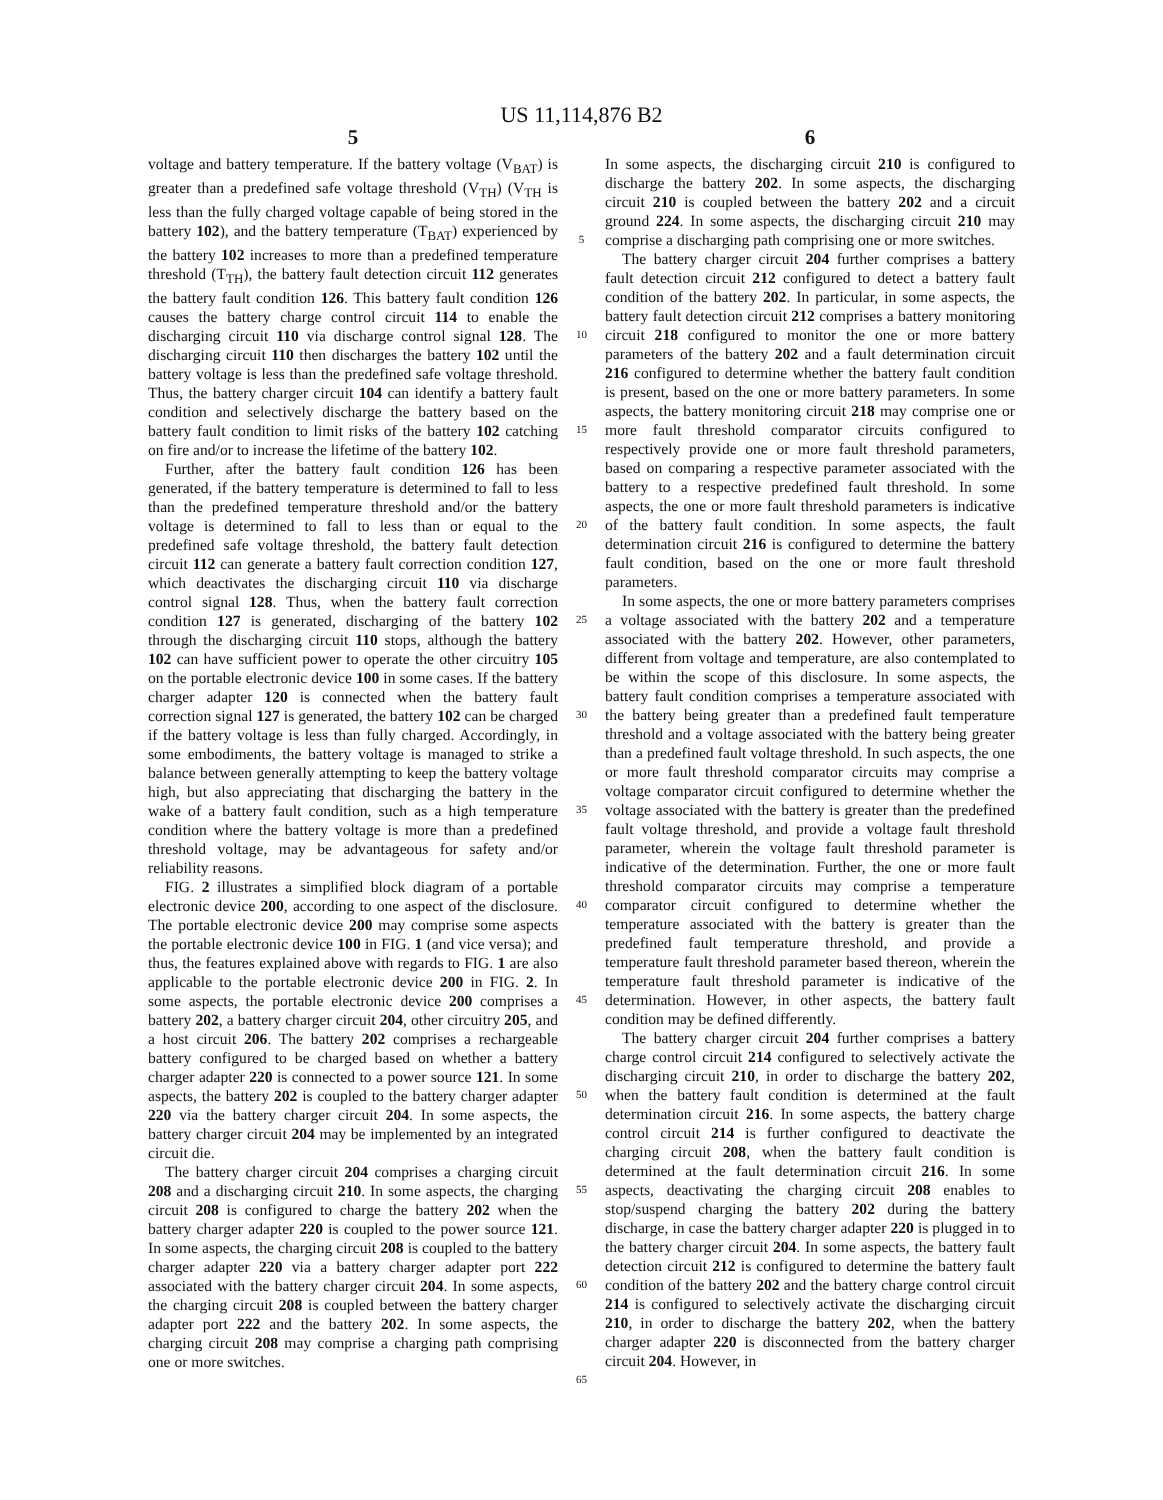US 11,114,876 B2
5
voltage and battery temperature. If the battery voltage (V<sub>BAT</sub>) is greater than a predefined safe voltage threshold (V<sub>TH</sub>) (V<sub>TH</sub> is less than the fully charged voltage capable of being stored in the battery 102), and the battery temperature (T<sub>BAT</sub>) experienced by the battery 102 increases to more than a predefined temperature threshold (T<sub>TH</sub>), the battery fault detection circuit 112 generates the battery fault condition 126. This battery fault condition 126 causes the battery charge control circuit 114 to enable the discharging circuit 110 via discharge control signal 128. The discharging circuit 110 then discharges the battery 102 until the battery voltage is less than the predefined safe voltage threshold. Thus, the battery charger circuit 104 can identify a battery fault condition and selectively discharge the battery based on the battery fault condition to limit risks of the battery 102 catching on fire and/or to increase the lifetime of the battery 102.
Further, after the battery fault condition 126 has been generated, if the battery temperature is determined to fall to less than the predefined temperature threshold and/or the battery voltage is determined to fall to less than or equal to the predefined safe voltage threshold, the battery fault detection circuit 112 can generate a battery fault correction condition 127, which deactivates the discharging circuit 110 via discharge control signal 128. Thus, when the battery fault correction condition 127 is generated, discharging of the battery 102 through the discharging circuit 110 stops, although the battery 102 can have sufficient power to operate the other circuitry 105 on the portable electronic device 100 in some cases. If the battery charger adapter 120 is connected when the battery fault correction signal 127 is generated, the battery 102 can be charged if the battery voltage is less than fully charged. Accordingly, in some embodiments, the battery voltage is managed to strike a balance between generally attempting to keep the battery voltage high, but also appreciating that discharging the battery in the wake of a battery fault condition, such as a high temperature condition where the battery voltage is more than a predefined threshold voltage, may be advantageous for safety and/or reliability reasons.
FIG. 2 illustrates a simplified block diagram of a portable electronic device 200, according to one aspect of the disclosure. The portable electronic device 200 may comprise some aspects the portable electronic device 100 in FIG. 1 (and vice versa); and thus, the features explained above with regards to FIG. 1 are also applicable to the portable electronic device 200 in FIG. 2. In some aspects, the portable electronic device 200 comprises a battery 202, a battery charger circuit 204, other circuitry 205, and a host circuit 206. The battery 202 comprises a rechargeable battery configured to be charged based on whether a battery charger adapter 220 is connected to a power source 121. In some aspects, the battery 202 is coupled to the battery charger adapter 220 via the battery charger circuit 204. In some aspects, the battery charger circuit 204 may be implemented by an integrated circuit die.
The battery charger circuit 204 comprises a charging circuit 208 and a discharging circuit 210. In some aspects, the charging circuit 208 is configured to charge the battery 202 when the battery charger adapter 220 is coupled to the power source 121. In some aspects, the charging circuit 208 is coupled to the battery charger adapter 220 via a battery charger adapter port 222 associated with the battery charger circuit 204. In some aspects, the charging circuit 208 is coupled between the battery charger adapter port 222 and the battery 202. In some aspects, the charging circuit 208 may comprise a charging path comprising one or more switches.
5
10
15
20
25
30
35
40
45
50
55
60
65
6
In some aspects, the discharging circuit 210 is configured to discharge the battery 202. In some aspects, the discharging circuit 210 is coupled between the battery 202 and a circuit ground 224. In some aspects, the discharging circuit 210 may comprise a discharging path comprising one or more switches.
The battery charger circuit 204 further comprises a battery fault detection circuit 212 configured to detect a battery fault condition of the battery 202. In particular, in some aspects, the battery fault detection circuit 212 comprises a battery monitoring circuit 218 configured to monitor the one or more battery parameters of the battery 202 and a fault determination circuit 216 configured to determine whether the battery fault condition is present, based on the one or more battery parameters. In some aspects, the battery monitoring circuit 218 may comprise one or more fault threshold comparator circuits configured to respectively provide one or more fault threshold parameters, based on comparing a respective parameter associated with the battery to a respective predefined fault threshold. In some aspects, the one or more fault threshold parameters is indicative of the battery fault condition. In some aspects, the fault determination circuit 216 is configured to determine the battery fault condition, based on the one or more fault threshold parameters.
In some aspects, the one or more battery parameters comprises a voltage associated with the battery 202 and a temperature associated with the battery 202. However, other parameters, different from voltage and temperature, are also contemplated to be within the scope of this disclosure. In some aspects, the battery fault condition comprises a temperature associated with the battery being greater than a predefined fault temperature threshold and a voltage associated with the battery being greater than a predefined fault voltage threshold. In such aspects, the one or more fault threshold comparator circuits may comprise a voltage comparator circuit configured to determine whether the voltage associated with the battery is greater than the predefined fault voltage threshold, and provide a voltage fault threshold parameter, wherein the voltage fault threshold parameter is indicative of the determination. Further, the one or more fault threshold comparator circuits may comprise a temperature comparator circuit configured to determine whether the temperature associated with the battery is greater than the predefined fault temperature threshold, and provide a temperature fault threshold parameter based thereon, wherein the temperature fault threshold parameter is indicative of the determination. However, in other aspects, the battery fault condition may be defined differently.
The battery charger circuit 204 further comprises a battery charge control circuit 214 configured to selectively activate the discharging circuit 210, in order to discharge the battery 202, when the battery fault condition is determined at the fault determination circuit 216. In some aspects, the battery charge control circuit 214 is further configured to deactivate the charging circuit 208, when the battery fault condition is determined at the fault determination circuit 216. In some aspects, deactivating the charging circuit 208 enables to stop/suspend charging the battery 202 during the battery discharge, in case the battery charger adapter 220 is plugged in to the battery charger circuit 204. In some aspects, the battery fault detection circuit 212 is configured to determine the battery fault condition of the battery 202 and the battery charge control circuit 214 is configured to selectively activate the discharging circuit 210, in order to discharge the battery 202, when the battery charger adapter 220 is disconnected from the battery charger circuit 204. However, in